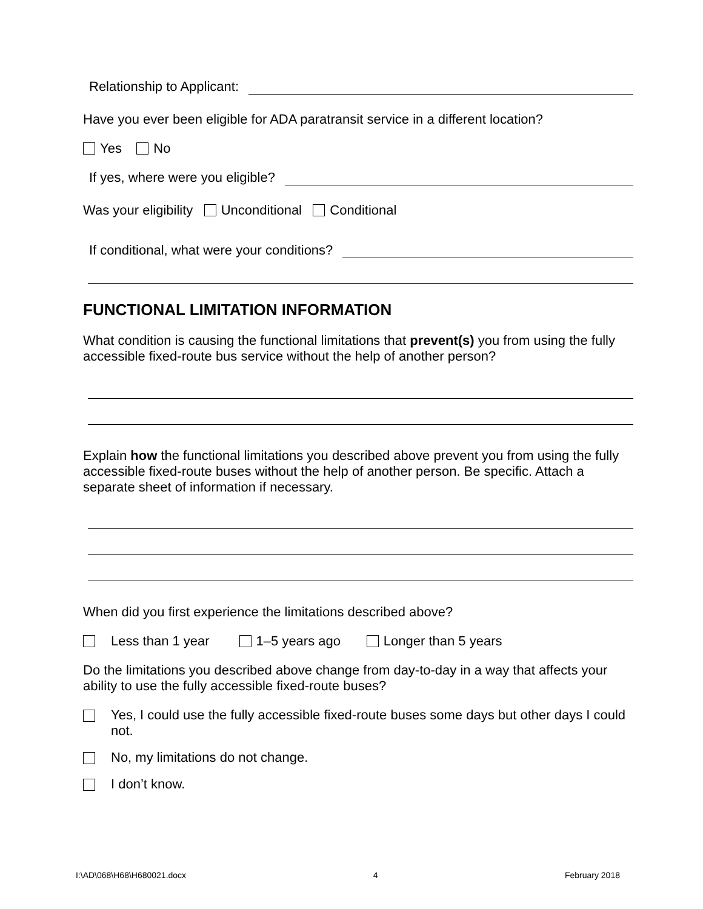Relationship to Applicant:
Have you ever been eligible for ADA paratransit service in a different location?
Yes No
If yes, where were you eligible?
Was your eligibility Unconditional Conditional
If conditional, what were your conditions?
FUNCTIONAL LIMITATION INFORMATION
What condition is causing the functional limitations that prevent(s) you from using the fully accessible fixed-route bus service without the help of another person?
Explain how the functional limitations you described above prevent you from using the fully accessible fixed-route buses without the help of another person. Be specific. Attach a separate sheet of information if necessary.
When did you first experience the limitations described above?
Less than 1 year 1–5 years ago Longer than 5 years
Do the limitations you described above change from day-to-day in a way that affects your ability to use the fully accessible fixed-route buses?
Yes, I could use the fully accessible fixed-route buses some days but other days I could not.
No, my limitations do not change.
I don’t know.
I:\AD\068\H68\H680021.docx 4 February 2018